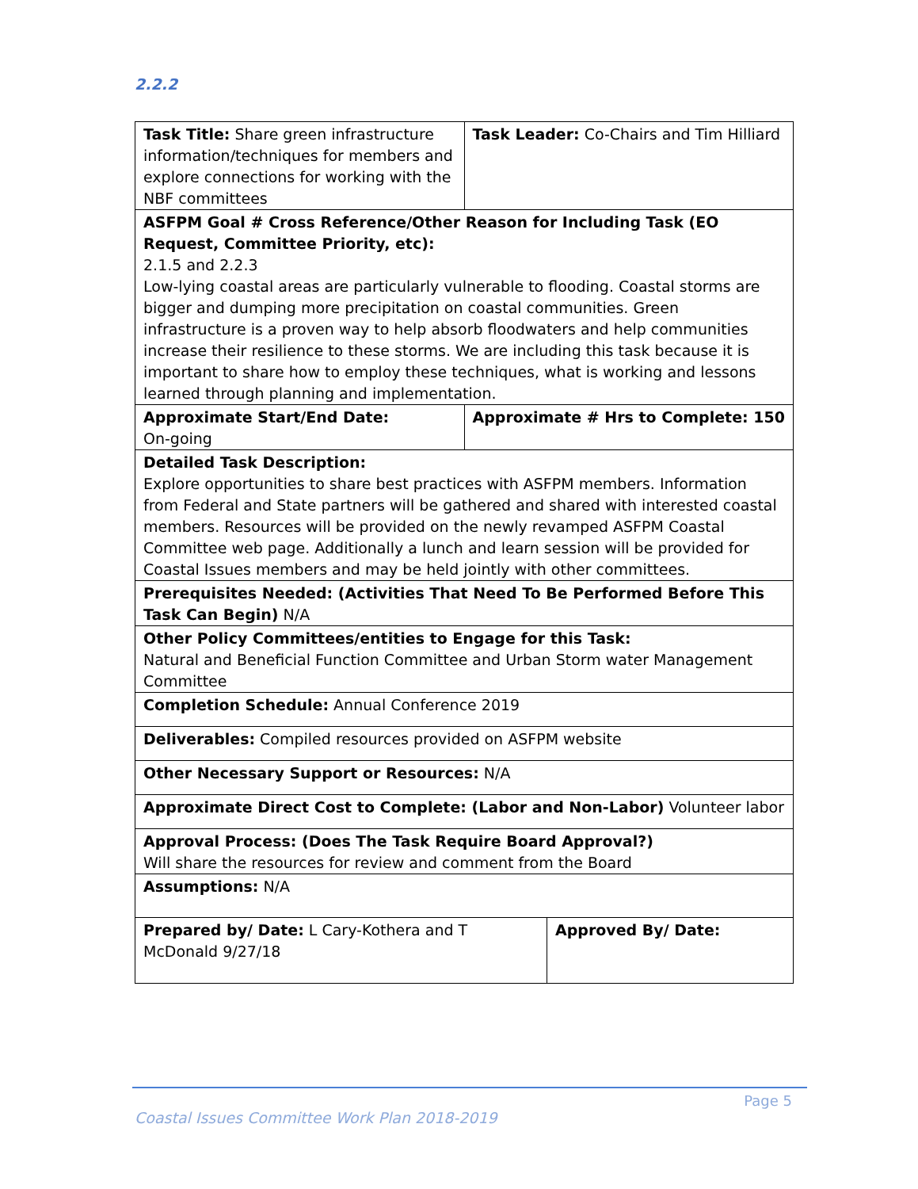2.2.2
| Task Title: Share green infrastructure information/techniques for members and explore connections for working with the NBF committees | | Task Leader: Co-Chairs and Tim Hilliard | |
| ASFPM Goal # Cross Reference/Other Reason for Including Task (EO Request, Committee Priority, etc): 2.1.5 and 2.2.3 Low-lying coastal areas are particularly vulnerable to flooding. Coastal storms are bigger and dumping more precipitation on coastal communities. Green infrastructure is a proven way to help absorb floodwaters and help communities increase their resilience to these storms. We are including this task because it is important to share how to employ these techniques, what is working and lessons learned through planning and implementation. | | | |
| Approximate Start/End Date: On-going | Approximate # Hrs to Complete: 150 | | |
| Detailed Task Description: Explore opportunities to share best practices with ASFPM members. Information from Federal and State partners will be gathered and shared with interested coastal members. Resources will be provided on the newly revamped ASFPM Coastal Committee web page. Additionally a lunch and learn session will be provided for Coastal Issues members and may be held jointly with other committees. | | | |
| Prerequisites Needed: (Activities That Need To Be Performed Before This Task Can Begin) N/A | | | |
| Other Policy Committees/entities to Engage for this Task: Natural and Beneficial Function Committee and Urban Storm water Management Committee | | | |
| Completion Schedule: Annual Conference 2019 | | | |
| Deliverables: Compiled resources provided on ASFPM website | | | |
| Other Necessary Support or Resources: N/A | | | |
| Approximate Direct Cost to Complete: (Labor and Non-Labor) Volunteer labor | | | |
| Approval Process: (Does The Task Require Board Approval?) Will share the resources for review and comment from the Board | | | |
| Assumptions: N/A | | | |
| Prepared by/ Date: L Cary-Kothera and T McDonald 9/27/18 | | | Approved By/ Date: |
Page 5
Coastal Issues Committee Work Plan 2018-2019